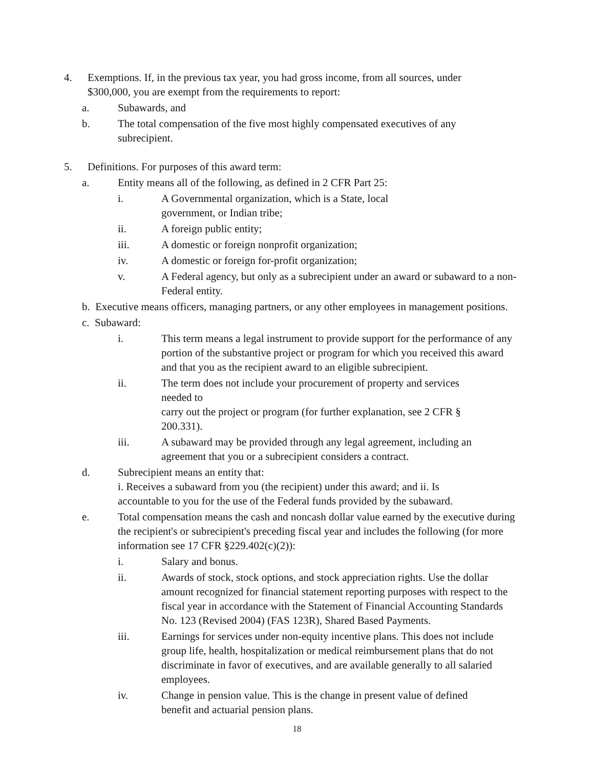4. Exemptions. If, in the previous tax year, you had gross income, from all sources, under $300,000, you are exempt from the requirements to report:
a. Subawards, and
b. The total compensation of the five most highly compensated executives of any subrecipient.
5. Definitions. For purposes of this award term:
a. Entity means all of the following, as defined in 2 CFR Part 25:
i. A Governmental organization, which is a State, local government, or Indian tribe;
ii. A foreign public entity;
iii. A domestic or foreign nonprofit organization;
iv. A domestic or foreign for-profit organization;
v. A Federal agency, but only as a subrecipient under an award or subaward to a non- Federal entity.
b. Executive means officers, managing partners, or any other employees in management positions.
c. Subaward:
i. This term means a legal instrument to provide support for the performance of any portion of the substantive project or program for which you received this award and that you as the recipient award to an eligible subrecipient.
ii. The term does not include your procurement of property and services needed to
carry out the project or program (for further explanation, see 2 CFR § 200.331).
iii. A subaward may be provided through any legal agreement, including an agreement that you or a subrecipient considers a contract.
d. Subrecipient means an entity that:
i. Receives a subaward from you (the recipient) under this award; and ii. Is accountable to you for the use of the Federal funds provided by the subaward.
e. Total compensation means the cash and noncash dollar value earned by the executive during the recipient's or subrecipient's preceding fiscal year and includes the following (for more information see 17 CFR §229.402(c)(2)):
i. Salary and bonus.
ii. Awards of stock, stock options, and stock appreciation rights. Use the dollar amount recognized for financial statement reporting purposes with respect to the fiscal year in accordance with the Statement of Financial Accounting Standards No. 123 (Revised 2004) (FAS 123R), Shared Based Payments.
iii. Earnings for services under non-equity incentive plans. This does not include group life, health, hospitalization or medical reimbursement plans that do not discriminate in favor of executives, and are available generally to all salaried employees.
iv. Change in pension value. This is the change in present value of defined benefit and actuarial pension plans.
18